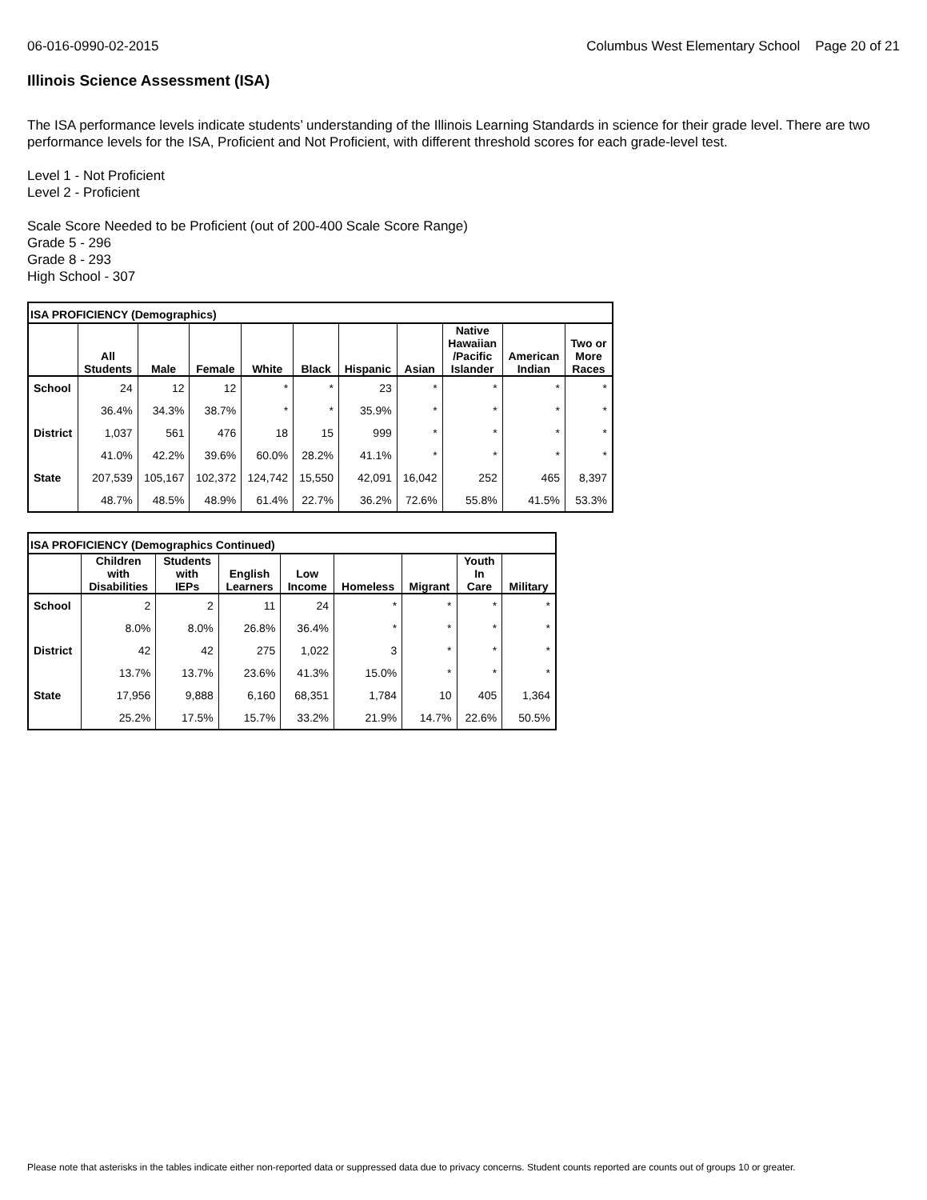06-016-0990-02-2015 Columbus West Elementary School Page 20 of 21
Illinois Science Assessment (ISA)
The ISA performance levels indicate students’ understanding of the Illinois Learning Standards in science for their grade level. There are two performance levels for the ISA, Proficient and Not Proficient, with different threshold scores for each grade-level test.
Level 1 - Not Proficient
Level 2 - Proficient
Scale Score Needed to be Proficient (out of 200-400 Scale Score Range)
Grade 5 - 296
Grade 8 - 293
High School - 307
| ISA PROFICIENCY (Demographics) | | | | | | | | | | |
| --- | --- | --- | --- | --- | --- | --- | --- | --- | --- | --- |
| | All Students | Male | Female | White | Black | Hispanic | Asian | Native Hawaiian /Pacific Islander | American Indian | Two or More Races |
| School | 24 | 12 | 12 | * | * | 23 | * | * | * | * |
| | 36.4% | 34.3% | 38.7% | * | * | 35.9% | * | * | * | * |
| District | 1,037 | 561 | 476 | 18 | 15 | 999 | * | * | * | * |
| | 41.0% | 42.2% | 39.6% | 60.0% | 28.2% | 41.1% | * | * | * | * |
| State | 207,539 | 105,167 | 102,372 | 124,742 | 15,550 | 42,091 | 16,042 | 252 | 465 | 8,397 |
| | 48.7% | 48.5% | 48.9% | 61.4% | 22.7% | 36.2% | 72.6% | 55.8% | 41.5% | 53.3% |
| ISA PROFICIENCY (Demographics Continued) | | | | | | | | |
| --- | --- | --- | --- | --- | --- | --- | --- | --- |
| | Children with Disabilities | Students with IEPs | English Learners | Low Income | Homeless | Migrant | Youth In Care | Military |
| School | 2 | 2 | 11 | 24 | * | * | * | * |
| | 8.0% | 8.0% | 26.8% | 36.4% | * | * | * | * |
| District | 42 | 42 | 275 | 1,022 | 3 | * | * | * |
| | 13.7% | 13.7% | 23.6% | 41.3% | 15.0% | * | * | * |
| State | 17,956 | 9,888 | 6,160 | 68,351 | 1,784 | 10 | 405 | 1,364 |
| | 25.2% | 17.5% | 15.7% | 33.2% | 21.9% | 14.7% | 22.6% | 50.5% |
Please note that asterisks in the tables indicate either non-reported data or suppressed data due to privacy concerns. Student counts reported are counts out of groups 10 or greater.